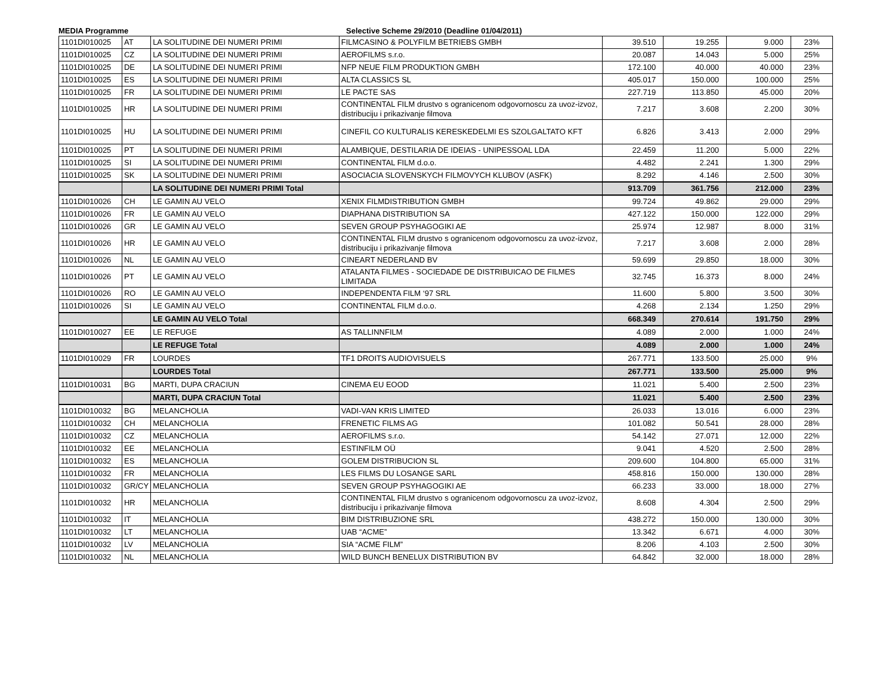MEDIA Programme Selective Scheme 29/2010 (Deadline 01/04/2011)
| 1101DI010025 | AT | LA SOLITUDINE DEI NUMERI PRIMI | FILMCASINO & POLYFILM BETRIEBS GMBH | 39.510 | 19.255 | 9.000 | 23% |
| 1101DI010025 | CZ | LA SOLITUDINE DEI NUMERI PRIMI | AEROFILMS s.r.o. | 20.087 | 14.043 | 5.000 | 25% |
| 1101DI010025 | DE | LA SOLITUDINE DEI NUMERI PRIMI | NFP NEUE FILM PRODUKTION GMBH | 172.100 | 40.000 | 40.000 | 23% |
| 1101DI010025 | ES | LA SOLITUDINE DEI NUMERI PRIMI | ALTA CLASSICS SL | 405.017 | 150.000 | 100.000 | 25% |
| 1101DI010025 | FR | LA SOLITUDINE DEI NUMERI PRIMI | LE PACTE SAS | 227.719 | 113.850 | 45.000 | 20% |
| 1101DI010025 | HR | LA SOLITUDINE DEI NUMERI PRIMI | CONTINENTAL FILM drustvo s ogranicenom odgovornoscu za uvoz-izvoz, distribuciju i prikazivanje filmova | 7.217 | 3.608 | 2.200 | 30% |
| 1101DI010025 | HU | LA SOLITUDINE DEI NUMERI PRIMI | CINEFIL CO KULTURALIS KERESKEDELMI ES SZOLGALTATO KFT | 6.826 | 3.413 | 2.000 | 29% |
| 1101DI010025 | PT | LA SOLITUDINE DEI NUMERI PRIMI | ALAMBIQUE, DESTILARIA DE IDEIAS - UNIPESSOAL LDA | 22.459 | 11.200 | 5.000 | 22% |
| 1101DI010025 | SI | LA SOLITUDINE DEI NUMERI PRIMI | CONTINENTAL FILM d.o.o. | 4.482 | 2.241 | 1.300 | 29% |
| 1101DI010025 | SK | LA SOLITUDINE DEI NUMERI PRIMI | ASOCIACIA SLOVENSKYCH FILMOVYCH KLUBOV (ASFK) | 8.292 | 4.146 | 2.500 | 30% |
| | | LA SOLITUDINE DEI NUMERI PRIMI Total | | 913.709 | 361.756 | 212.000 | 23% |
| 1101DI010026 | CH | LE GAMIN AU VELO | XENIX FILMDISTRIBUTION GMBH | 99.724 | 49.862 | 29.000 | 29% |
| 1101DI010026 | FR | LE GAMIN AU VELO | DIAPHANA DISTRIBUTION SA | 427.122 | 150.000 | 122.000 | 29% |
| 1101DI010026 | GR | LE GAMIN AU VELO | SEVEN GROUP PSYHAGOGIKI AE | 25.974 | 12.987 | 8.000 | 31% |
| 1101DI010026 | HR | LE GAMIN AU VELO | CONTINENTAL FILM drustvo s ogranicenom odgovornoscu za uvoz-izvoz, distribuciju i prikazivanje filmova | 7.217 | 3.608 | 2.000 | 28% |
| 1101DI010026 | NL | LE GAMIN AU VELO | CINEART NEDERLAND BV | 59.699 | 29.850 | 18.000 | 30% |
| 1101DI010026 | PT | LE GAMIN AU VELO | ATALANTA FILMES - SOCIEDADE DE DISTRIBUICAO DE FILMES LIMITADA | 32.745 | 16.373 | 8.000 | 24% |
| 1101DI010026 | RO | LE GAMIN AU VELO | INDEPENDENTA FILM ‘97 SRL | 11.600 | 5.800 | 3.500 | 30% |
| 1101DI010026 | SI | LE GAMIN AU VELO | CONTINENTAL FILM d.o.o. | 4.268 | 2.134 | 1.250 | 29% |
| | | LE GAMIN AU VELO Total | | 668.349 | 270.614 | 191.750 | 29% |
| 1101DI010027 | EE | LE REFUGE | AS TALLINNFILM | 4.089 | 2.000 | 1.000 | 24% |
| | | LE REFUGE Total | | 4.089 | 2.000 | 1.000 | 24% |
| 1101DI010029 | FR | LOURDES | TF1 DROITS AUDIOVISUELS | 267.771 | 133.500 | 25.000 | 9% |
| | | LOURDES Total | | 267.771 | 133.500 | 25.000 | 9% |
| 1101DI010031 | BG | MARTI, DUPA CRACIUN | CINEMA EU EOOD | 11.021 | 5.400 | 2.500 | 23% |
| | | MARTI, DUPA CRACIUN Total | | 11.021 | 5.400 | 2.500 | 23% |
| 1101DI010032 | BG | MELANCHOLIA | VADI-VAN KRIS LIMITED | 26.033 | 13.016 | 6.000 | 23% |
| 1101DI010032 | CH | MELANCHOLIA | FRENETIC FILMS AG | 101.082 | 50.541 | 28.000 | 28% |
| 1101DI010032 | CZ | MELANCHOLIA | AEROFILMS s.r.o. | 54.142 | 27.071 | 12.000 | 22% |
| 1101DI010032 | EE | MELANCHOLIA | ESTINFILM OÜ | 9.041 | 4.520 | 2.500 | 28% |
| 1101DI010032 | ES | MELANCHOLIA | GOLEM DISTRIBUCION SL | 209.600 | 104.800 | 65.000 | 31% |
| 1101DI010032 | FR | MELANCHOLIA | LES FILMS DU LOSANGE SARL | 458.816 | 150.000 | 130.000 | 28% |
| 1101DI010032 | GR/CY | MELANCHOLIA | SEVEN GROUP PSYHAGOGIKI AE | 66.233 | 33.000 | 18.000 | 27% |
| 1101DI010032 | HR | MELANCHOLIA | CONTINENTAL FILM drustvo s ogranicenom odgovornoscu za uvoz-izvoz, distribuciju i prikazivanje filmova | 8.608 | 4.304 | 2.500 | 29% |
| 1101DI010032 | IT | MELANCHOLIA | BIM DISTRIBUZIONE SRL | 438.272 | 150.000 | 130.000 | 30% |
| 1101DI010032 | LT | MELANCHOLIA | UAB “ACME” | 13.342 | 6.671 | 4.000 | 30% |
| 1101DI010032 | LV | MELANCHOLIA | SIA “ACME FILM” | 8.206 | 4.103 | 2.500 | 30% |
| 1101DI010032 | NL | MELANCHOLIA | WILD BUNCH BENELUX DISTRIBUTION BV | 64.842 | 32.000 | 18.000 | 28% |